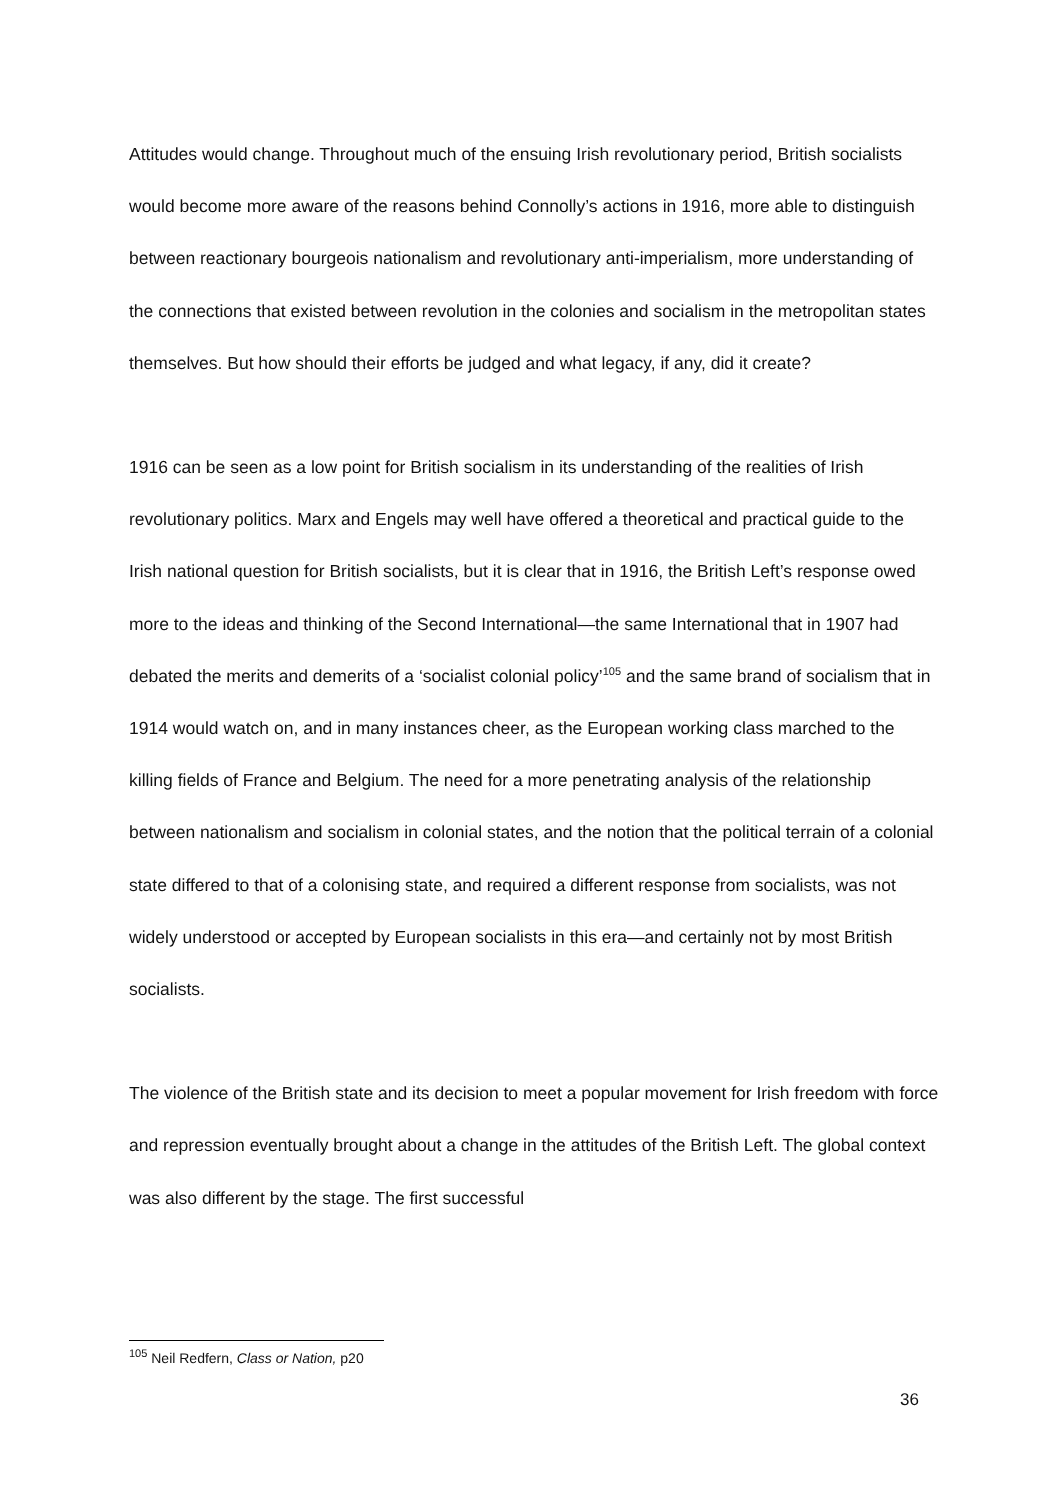Attitudes would change. Throughout much of the ensuing Irish revolutionary period, British socialists would become more aware of the reasons behind Connolly’s actions in 1916, more able to distinguish between reactionary bourgeois nationalism and revolutionary anti-imperialism, more understanding of the connections that existed between revolution in the colonies and socialism in the metropolitan states themselves. But how should their efforts be judged and what legacy, if any, did it create?
1916 can be seen as a low point for British socialism in its understanding of the realities of Irish revolutionary politics. Marx and Engels may well have offered a theoretical and practical guide to the Irish national question for British socialists, but it is clear that in 1916, the British Left’s response owed more to the ideas and thinking of the Second International—the same International that in 1907 had debated the merits and demerits of a ‘socialist colonial policy’<sup>105</sup> and the same brand of socialism that in 1914 would watch on, and in many instances cheer, as the European working class marched to the killing fields of France and Belgium. The need for a more penetrating analysis of the relationship between nationalism and socialism in colonial states, and the notion that the political terrain of a colonial state differed to that of a colonising state, and required a different response from socialists, was not widely understood or accepted by European socialists in this era—and certainly not by most British socialists.
The violence of the British state and its decision to meet a popular movement for Irish freedom with force and repression eventually brought about a change in the attitudes of the British Left. The global context was also different by the stage. The first successful
<sup>105</sup> Neil Redfern, Class or Nation, p20
36